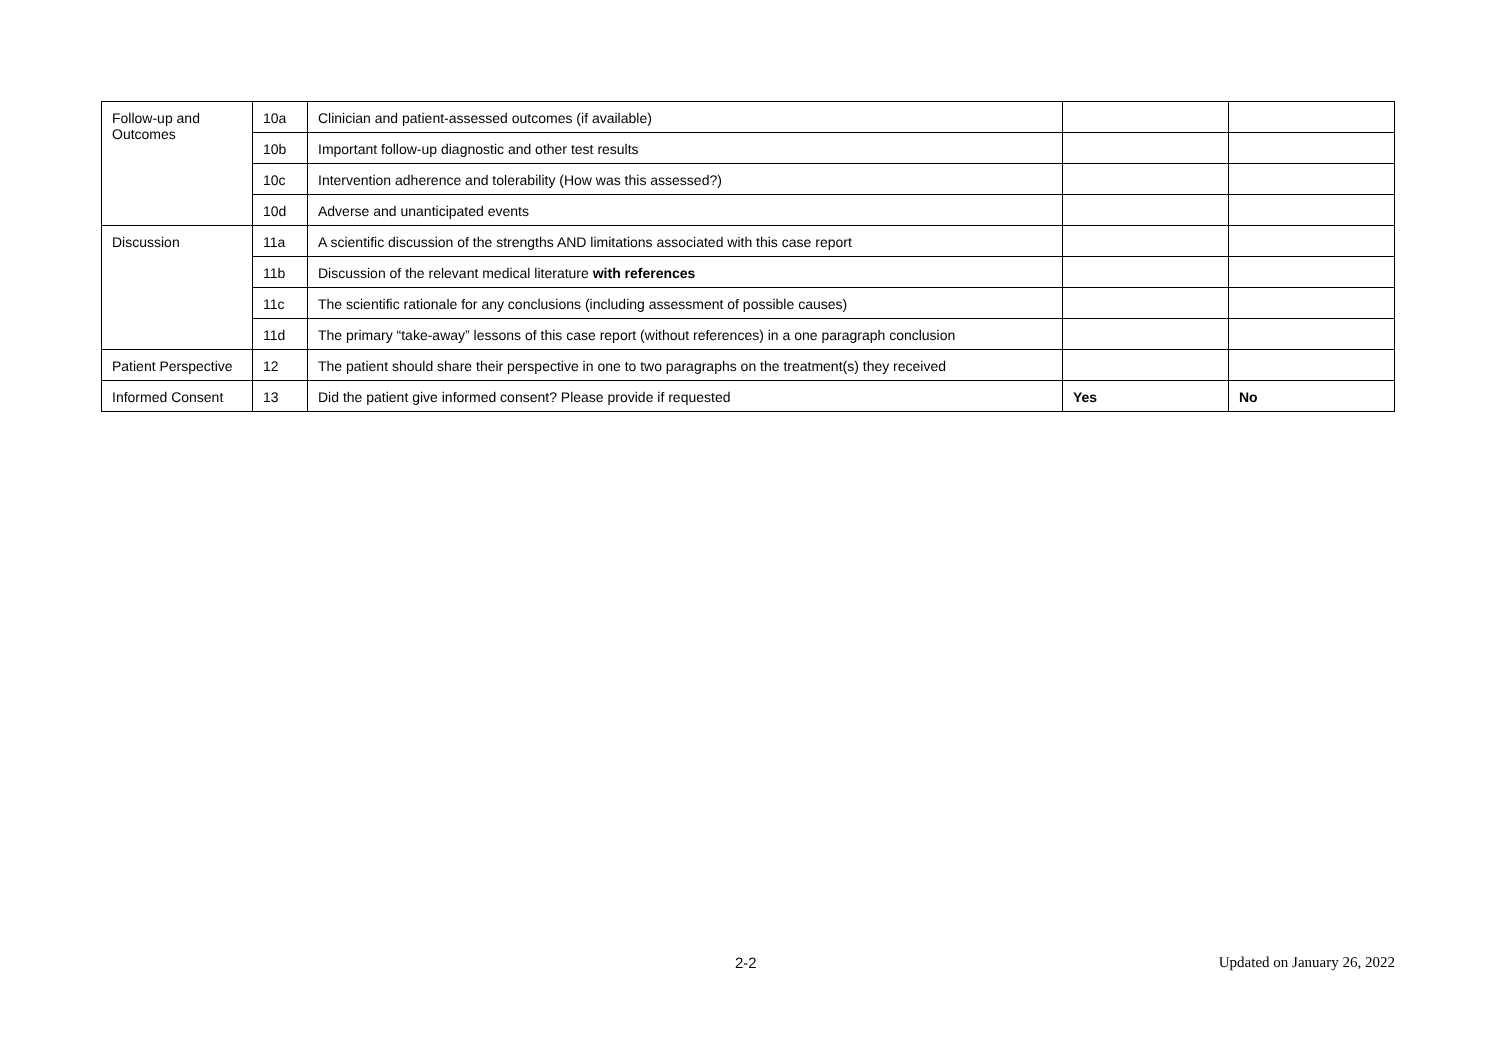| Follow-up and Outcomes | 10a | Clinician and patient-assessed outcomes (if available) | | |
| | 10b | Important follow-up diagnostic and other test results | | |
| | 10c | Intervention adherence and tolerability (How was this assessed?) | | |
| | 10d | Adverse and unanticipated events | | |
| Discussion | 11a | A scientific discussion of the strengths AND limitations associated with this case report | | |
| | 11b | Discussion of the relevant medical literature with references | | |
| | 11c | The scientific rationale for any conclusions (including assessment of possible causes) | | |
| | 11d | The primary “take-away” lessons of this case report (without references) in a one paragraph conclusion | | |
| Patient Perspective | 12 | The patient should share their perspective in one to two paragraphs on the treatment(s) they received | | |
| Informed Consent | 13 | Did the patient give informed consent? Please provide if requested | Yes | No |
2-2 Updated on January 26, 2022